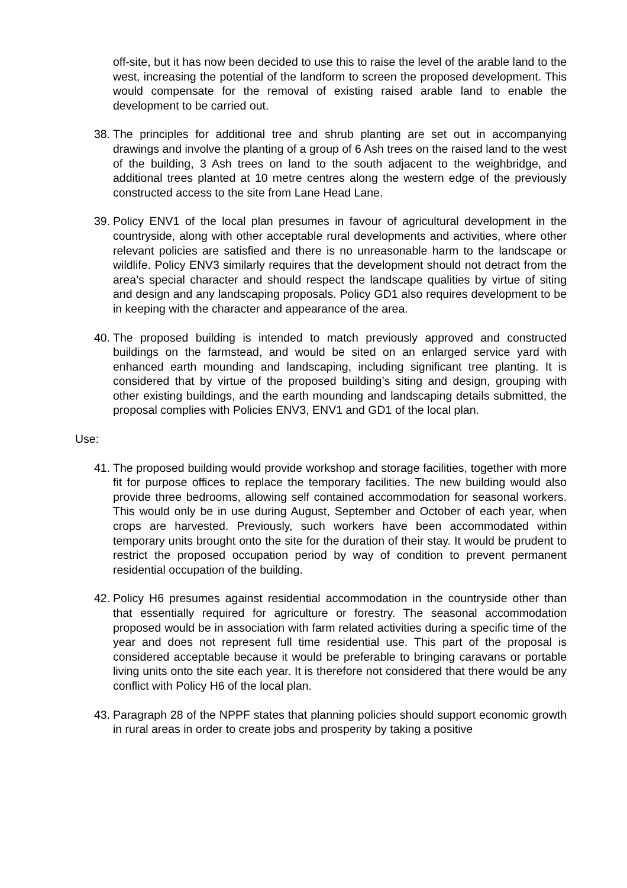off-site, but it has now been decided to use this to raise the level of the arable land to the west, increasing the potential of the landform to screen the proposed development. This would compensate for the removal of existing raised arable land to enable the development to be carried out.
38.
The principles for additional tree and shrub planting are set out in accompanying drawings and involve the planting of a group of 6 Ash trees on the raised land to the west of the building, 3 Ash trees on land to the south adjacent to the weighbridge, and additional trees planted at 10 metre centres along the western edge of the previously constructed access to the site from Lane Head Lane.
39.
Policy ENV1 of the local plan presumes in favour of agricultural development in the countryside, along with other acceptable rural developments and activities, where other relevant policies are satisfied and there is no unreasonable harm to the landscape or wildlife. Policy ENV3 similarly requires that the development should not detract from the area’s special character and should respect the landscape qualities by virtue of siting and design and any landscaping proposals. Policy GD1 also requires development to be in keeping with the character and appearance of the area.
40.
The proposed building is intended to match previously approved and constructed buildings on the farmstead, and would be sited on an enlarged service yard with enhanced earth mounding and landscaping, including significant tree planting. It is considered that by virtue of the proposed building’s siting and design, grouping with other existing buildings, and the earth mounding and landscaping details submitted, the proposal complies with Policies ENV3, ENV1 and GD1 of the local plan.
Use:
41.
The proposed building would provide workshop and storage facilities, together with more fit for purpose offices to replace the temporary facilities. The new building would also provide three bedrooms, allowing self contained accommodation for seasonal workers. This would only be in use during August, September and October of each year, when crops are harvested. Previously, such workers have been accommodated within temporary units brought onto the site for the duration of their stay. It would be prudent to restrict the proposed occupation period by way of condition to prevent permanent residential occupation of the building.
42.
Policy H6 presumes against residential accommodation in the countryside other than that essentially required for agriculture or forestry. The seasonal accommodation proposed would be in association with farm related activities during a specific time of the year and does not represent full time residential use. This part of the proposal is considered acceptable because it would be preferable to bringing caravans or portable living units onto the site each year. It is therefore not considered that there would be any conflict with Policy H6 of the local plan.
43.
Paragraph 28 of the NPPF states that planning policies should support economic growth in rural areas in order to create jobs and prosperity by taking a positive